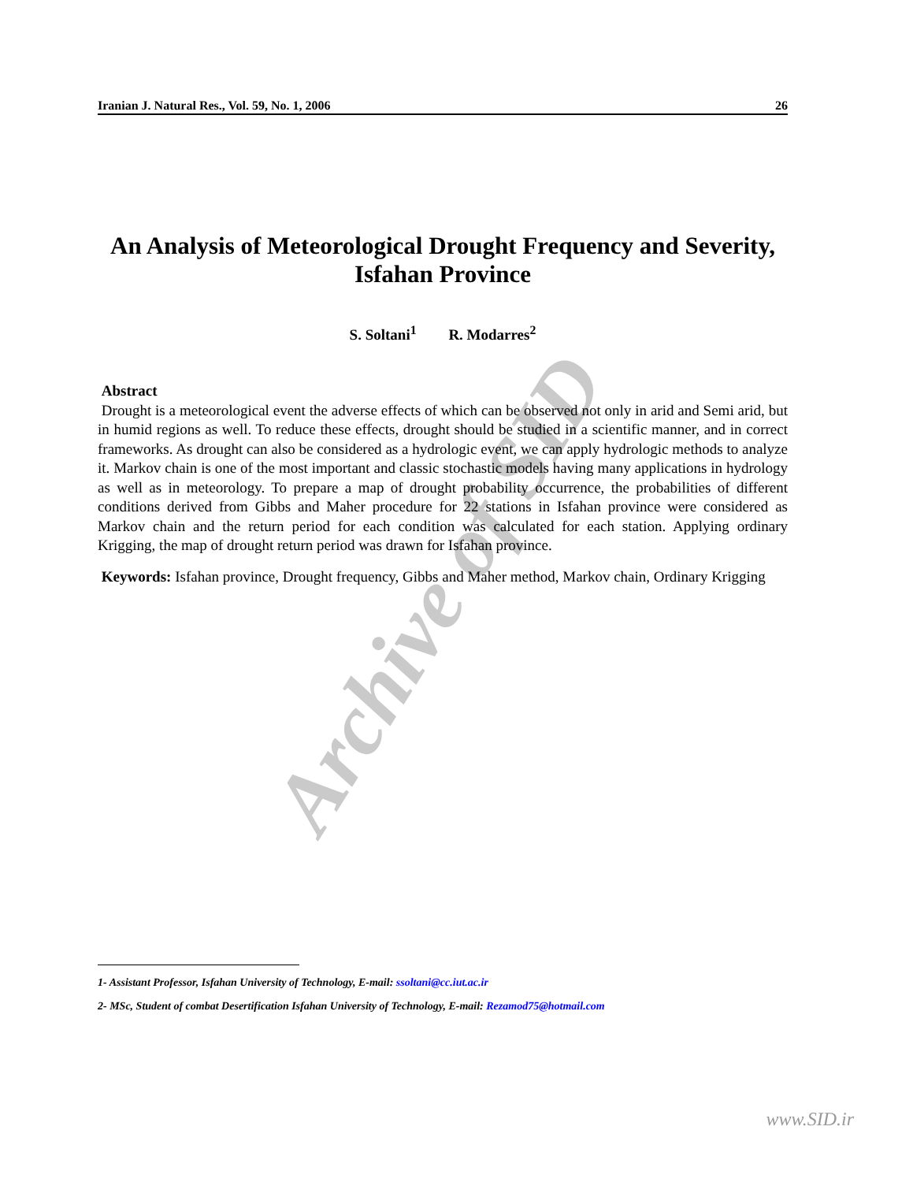Archive of SID
Iranian J. Natural Res., Vol. 59, No. 1, 2006 26
An Analysis of Meteorological Drought Frequency and Severity, Isfahan Province
S. Soltani<sup>1</sup> R. Modarres<sup>2</sup>
Abstract
Drought is a meteorological event the adverse effects of which can be observed not only in arid and Semi arid, but in humid regions as well. To reduce these effects, drought should be studied in a scientific manner, and in correct frameworks. As drought can also be considered as a hydrologic event, we can apply hydrologic methods to analyze it. Markov chain is one of the most important and classic stochastic models having many applications in hydrology as well as in meteorology. To prepare a map of drought probability occurrence, the probabilities of different conditions derived from Gibbs and Maher procedure for 22 stations in Isfahan province were considered as Markov chain and the return period for each condition was calculated for each station. Applying ordinary Krigging, the map of drought return period was drawn for Isfahan province.
Keywords: Isfahan province, Drought frequency, Gibbs and Maher method, Markov chain, Ordinary Krigging
1- Assistant Professor, Isfahan University of Technology, E-mail: ssoltani@cc.iut.ac.ir
2- MSc, Student of combat Desertification Isfahan University of Technology, E-mail: Rezamod75@hotmail.com
www.SID.ir